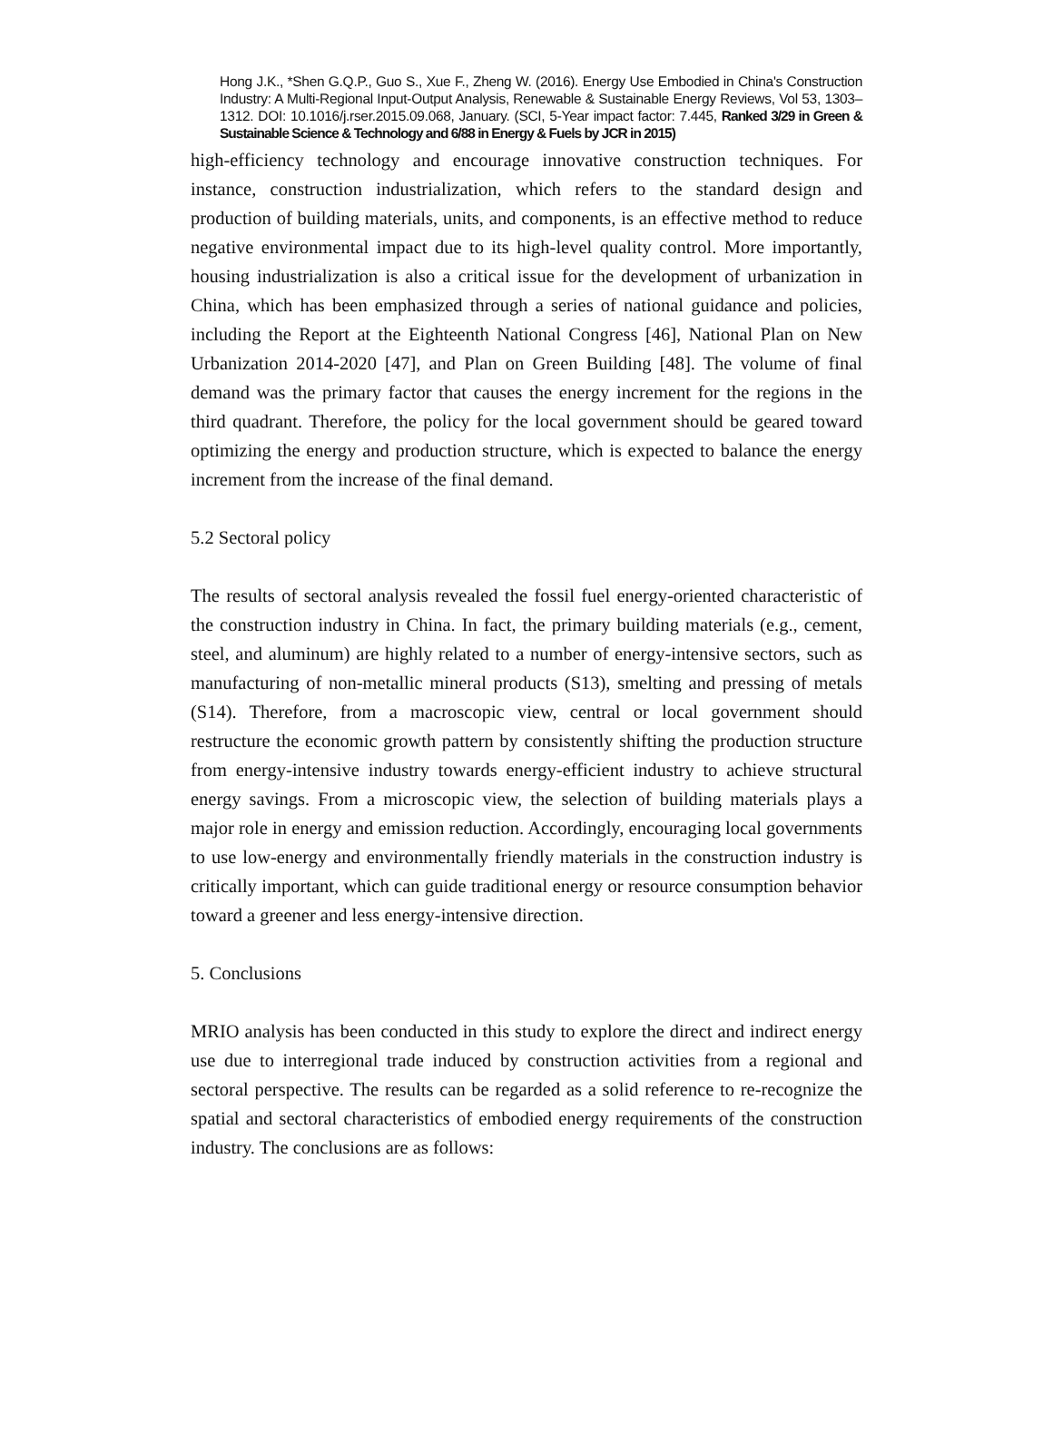Hong J.K., *Shen G.Q.P., Guo S., Xue F., Zheng W. (2016). Energy Use Embodied in China's Construction Industry: A Multi-Regional Input-Output Analysis, Renewable & Sustainable Energy Reviews, Vol 53, 1303–1312. DOI: 10.1016/j.rser.2015.09.068, January. (SCI, 5-Year impact factor: 7.445, Ranked 3/29 in Green & Sustainable Science & Technology and 6/88 in Energy & Fuels by JCR in 2015)
high-efficiency technology and encourage innovative construction techniques. For instance, construction industrialization, which refers to the standard design and production of building materials, units, and components, is an effective method to reduce negative environmental impact due to its high-level quality control. More importantly, housing industrialization is also a critical issue for the development of urbanization in China, which has been emphasized through a series of national guidance and policies, including the Report at the Eighteenth National Congress [46], National Plan on New Urbanization 2014-2020 [47], and Plan on Green Building [48]. The volume of final demand was the primary factor that causes the energy increment for the regions in the third quadrant. Therefore, the policy for the local government should be geared toward optimizing the energy and production structure, which is expected to balance the energy increment from the increase of the final demand.
5.2 Sectoral policy
The results of sectoral analysis revealed the fossil fuel energy-oriented characteristic of the construction industry in China. In fact, the primary building materials (e.g., cement, steel, and aluminum) are highly related to a number of energy-intensive sectors, such as manufacturing of non-metallic mineral products (S13), smelting and pressing of metals (S14). Therefore, from a macroscopic view, central or local government should restructure the economic growth pattern by consistently shifting the production structure from energy-intensive industry towards energy-efficient industry to achieve structural energy savings. From a microscopic view, the selection of building materials plays a major role in energy and emission reduction. Accordingly, encouraging local governments to use low-energy and environmentally friendly materials in the construction industry is critically important, which can guide traditional energy or resource consumption behavior toward a greener and less energy-intensive direction.
5. Conclusions
MRIO analysis has been conducted in this study to explore the direct and indirect energy use due to interregional trade induced by construction activities from a regional and sectoral perspective. The results can be regarded as a solid reference to re-recognize the spatial and sectoral characteristics of embodied energy requirements of the construction industry. The conclusions are as follows: